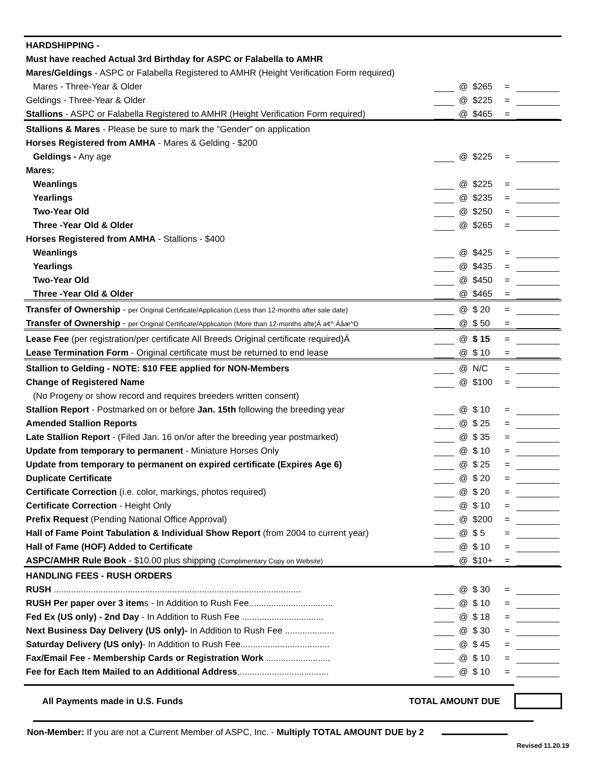| HARDSHIPPING - | | | | | |
| Must have reached Actual 3rd Birthday for ASPC or Falabella to AMHR | | | | | |
| Mares/Geldings - ASPC or Falabella Registered to AMHR (Height Verification Form required) | | | | | |
| Mares - Three-Year & Older | | @ | $265 | = | |
| Geldings - Three-Year & Older | | @ | $225 | = | |
| Stallions - ASPC or Falabella Registered to AMHR (Height Verification Form required) | | @ | $465 | = | |
| Stallions & Mares - Please be sure to mark the "Gender" on application | | | | | |
| Horses Registered from AMHA - Mares & Gelding - $200 | | | | | |
| Geldings - Any age | | @ | $225 | = | |
| Mares: | | | | | |
| Weanlings | | @ | $225 | = | |
| Yearlings | | @ | $235 | = | |
| Two-Year Old | | @ | $250 | = | |
| Three -Year Old & Older | | @ | $265 | = | |
| Horses Registered from AMHA - Stallions - $400 | | | | | |
| Weanlings | | @ | $425 | = | |
| Yearlings | | @ | $435 | = | |
| Two-Year Old | | @ | $450 | = | |
| Three -Year Old & Older | | @ | $465 | = | |
| Transfer of Ownership - per Original Certificate/Application (Less than 12-months after sale date) | | @ | $ 20 | = | |
| Transfer of Ownership - per Original Certificate/Application (More than 12-months afte¦Á a¢^ Áåæ^D | | @ | $ 50 | = | |
| Lease Fee (per registration/per certificate All Breeds Original certificate required)Á | | @ | $ 15 | = | |
| Lease Termination Form - Original certificate must be returned to end lease | | @ | $ 10 | = | |
| Stallion to Gelding - NOTE: $10 FEE applied for NON-Members | | @ | N/C | = | |
| Change of Registered Name | | @ | $100 | = | |
| (No Progeny or show record and requires breeders written consent) | | | | | |
| Stallion Report - Postmarked on or before Jan. 15th following the breeding year | | @ | $ 10 | = | |
| Amended Stallion Reports | | @ | $ 25 | = | |
| Late Stallion Report - (Filed Jan. 16 on/or after the breeding year postmarked) | | @ | $ 35 | = | |
| Update from temporary to permanent - Miniature Horses Only | | @ | $ 10 | = | |
| Update from temporary to permanent on expired certificate (Expires Age 6) | | @ | $ 25 | = | |
| Duplicate Certificate | | @ | $ 20 | = | |
| Certificate Correction (i.e. color, markings, photos required) | | @ | $ 20 | = | |
| Certificate Correction - Height Only | | @ | $ 10 | = | |
| Prefix Request (Pending National Office Approval) | | @ | $200 | = | |
| Hall of Fame Point Tabulation & Individual Show Report (from 2004 to current year) | | @ | $ 5 | = | |
| Hall of Fame (HOF) Added to Certificate | | @ | $ 10 | = | |
| ASPC/AMHR Rule Book - $10.00 plus shipping (Complimentary Copy on Website) | | @ | $10+ | = | |
| HANDLING FEES - RUSH ORDERS | | | | | |
| RUSH .................................................................................................... | | @ | $ 30 | = | |
| RUSH Per paper over 3 item s - In Addition to Rush Fee.................................. | | @ | $ 10 | = | |
| Fed Ex (US only) - 2nd Day - In Addition to Rush Fee ................................. | | @ | $ 18 | = | |
| Next Business Day Delivery (US only)- In Addition to Rush Fee .................... | | @ | $ 30 | = | |
| Saturday Delivery (US only) - In Addition to Rush Fee.................................... | | @ | $ 45 | = | |
| Fax/Email Fee - Membership Cards or Registration Work .......................... | | @ | $ 10 | = | |
| Fee for Each Item Mailed to an Additional Address ..................................... | | @ | $ 10 | = | |
All Payments made in U.S. Funds TOTAL AMOUNT DUE
Non-Member: If you are not a Current Member of ASPC, Inc. - Multiply TOTAL AMOUNT DUE by 2
Revised 11.20.19